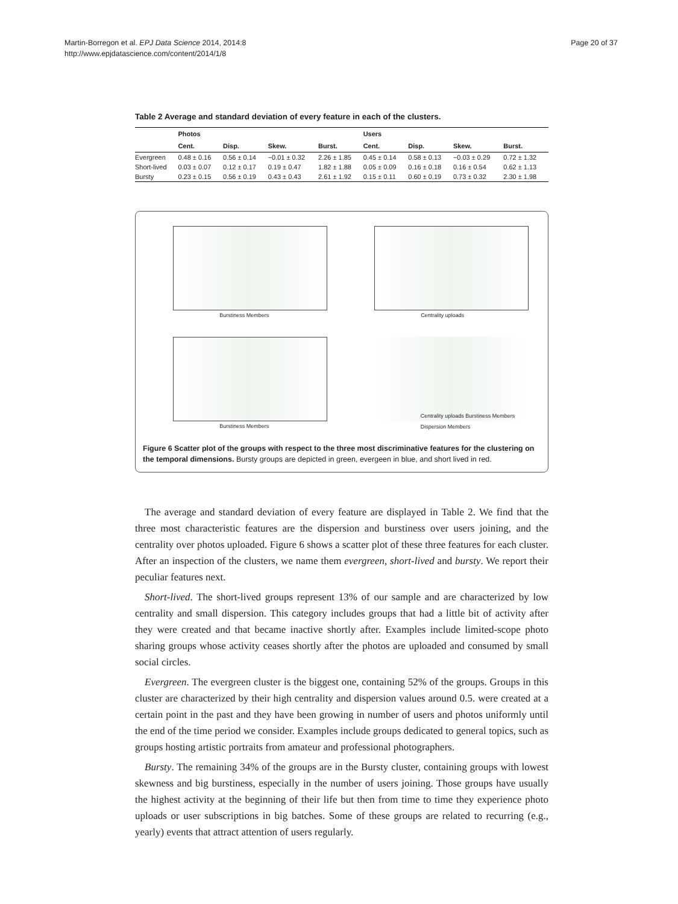Martin-Borregon et al. EPJ Data Science 2014, 2014:8
http://www.epjdatascience.com/content/2014/1/8
Page 20 of 37
Table 2 Average and standard deviation of every feature in each of the clusters.
| | Photos | | | | Users | | | |
| --- | --- | --- | --- | --- | --- | --- | --- | --- |
| | Cent. | Disp. | Skew. | Burst. | Cent. | Disp. | Skew. | Burst. |
| Evergreen | 0.48 ± 0.16 | 0.56 ± 0.14 | −0.01 ± 0.32 | 2.26 ± 1.85 | 0.45 ± 0.14 | 0.58 ± 0.13 | −0.03 ± 0.29 | 0.72 ± 1.32 |
| Short-lived | 0.03 ± 0.07 | 0.12 ± 0.17 | 0.19 ± 0.47 | 1.82 ± 1.88 | 0.05 ± 0.09 | 0.16 ± 0.18 | 0.16 ± 0.54 | 0.62 ± 1.13 |
| Bursty | 0.23 ± 0.15 | 0.56 ± 0.19 | 0.43 ± 0.43 | 2.61 ± 1.92 | 0.15 ± 0.11 | 0.60 ± 0.19 | 0.73 ± 0.32 | 2.30 ± 1.98 |
Burstiness Members
Centrality uploads
Burstiness Members
Centrality uploads Burstiness Members Dispersion Members
Figure 6 Scatter plot of the groups with respect to the three most discriminative features for the clustering on the temporal dimensions. Bursty groups are depicted in green, evergeen in blue, and short lived in red.
The average and standard deviation of every feature are displayed in Table 2. We find that the three most characteristic features are the dispersion and burstiness over users joining, and the centrality over photos uploaded. Figure 6 shows a scatter plot of these three features for each cluster. After an inspection of the clusters, we name them evergreen, short-lived and bursty. We report their peculiar features next.
Short-lived. The short-lived groups represent 13% of our sample and are characterized by low centrality and small dispersion. This category includes groups that had a little bit of activity after they were created and that became inactive shortly after. Examples include limited-scope photo sharing groups whose activity ceases shortly after the photos are uploaded and consumed by small social circles.
Evergreen. The evergreen cluster is the biggest one, containing 52% of the groups. Groups in this cluster are characterized by their high centrality and dispersion values around 0.5. were created at a certain point in the past and they have been growing in number of users and photos uniformly until the end of the time period we consider. Examples include groups dedicated to general topics, such as groups hosting artistic portraits from amateur and professional photographers.
Bursty. The remaining 34% of the groups are in the Bursty cluster, containing groups with lowest skewness and big burstiness, especially in the number of users joining. Those groups have usually the highest activity at the beginning of their life but then from time to time they experience photo uploads or user subscriptions in big batches. Some of these groups are related to recurring (e.g., yearly) events that attract attention of users regularly.